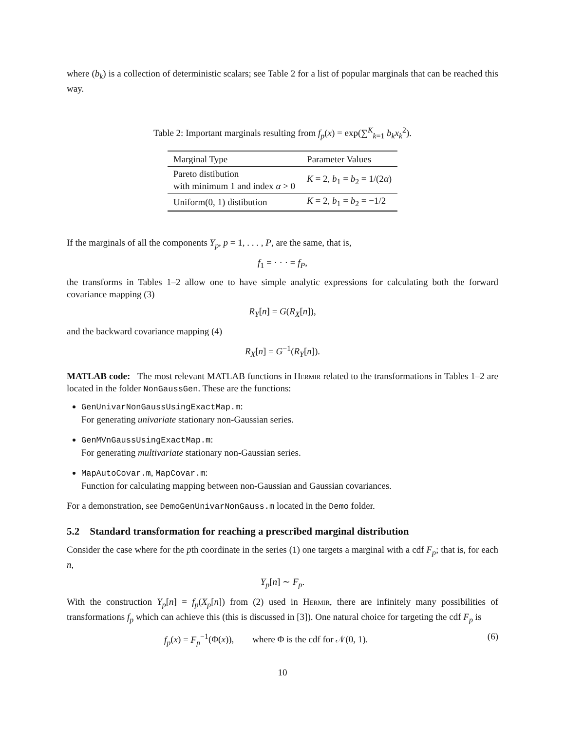where (b<sub>k</sub>) is a collection of deterministic scalars; see Table 2 for a list of popular marginals that can be reached this way.
Table 2: Important marginals resulting from f<sub>p</sub>(x) = exp(∑<sup>K</sup><sub>k=1</sub> b<sub>k</sub>x<sub>k</sub><sup>2</sup>).
| Marginal Type | Parameter Values |
| --- | --- |
| Pareto distibution with minimum 1 and index α > 0 | K = 2, b<sub>1</sub> = b<sub>2</sub> = 1/(2 α ) |
| Uniform(0, 1) distibution | K = 2, b<sub>1</sub> = b<sub>2</sub> = −1/2 |
If the marginals of all the components Y<sub>p</sub>, p = 1, . . . , P, are the same, that is,
f<sub>1</sub> = · · · = f<sub>P</sub>,
the transforms in Tables 1–2 allow one to have simple analytic expressions for calculating both the forward covariance mapping (3)
R<sub>Y</sub>[n] = G(R<sub>X</sub>[n]),
and the backward covariance mapping (4)
R<sub>X</sub>[n] = G<sup>−1</sup>(R<sub>Y</sub>[n]).
MATLAB code: The most relevant MATLAB functions in Hermir related to the transformations in Tables 1–2 are located in the folder NonGaussGen. These are the functions:
GenUnivarNonGaussUsingExactMap.m:
For generating univariate stationary non-Gaussian series.
GenMVnGaussUsingExactMap.m:
For generating multivariate stationary non-Gaussian series.
MapAutoCovar.m, MapCovar.m:
Function for calculating mapping between non-Gaussian and Gaussian covariances.
For a demonstration, see DemoGenUnivarNonGauss.m located in the Demo folder.
5.2 Standard transformation for reaching a prescribed marginal distribution
Consider the case where for the pth coordinate in the series (1) one targets a marginal with a cdf F<sub>p</sub>; that is, for each n,
Y<sub>p</sub>[n] ∼ F<sub>p</sub>.
With the construction Y<sub>p</sub>[n] = f<sub>p</sub>(X<sub>p</sub>[n]) from (2) used in Hermir, there are infinitely many possibilities of transformations f<sub>p</sub> which can achieve this (this is discussed in [3]). One natural choice for targeting the cdf F<sub>p</sub> is
f<sub>p</sub>(x) = F<sub>p</sub><sup>−1</sup>(Φ(x)), where Φ is the cdf for 𝒩(0, 1). (6)
10